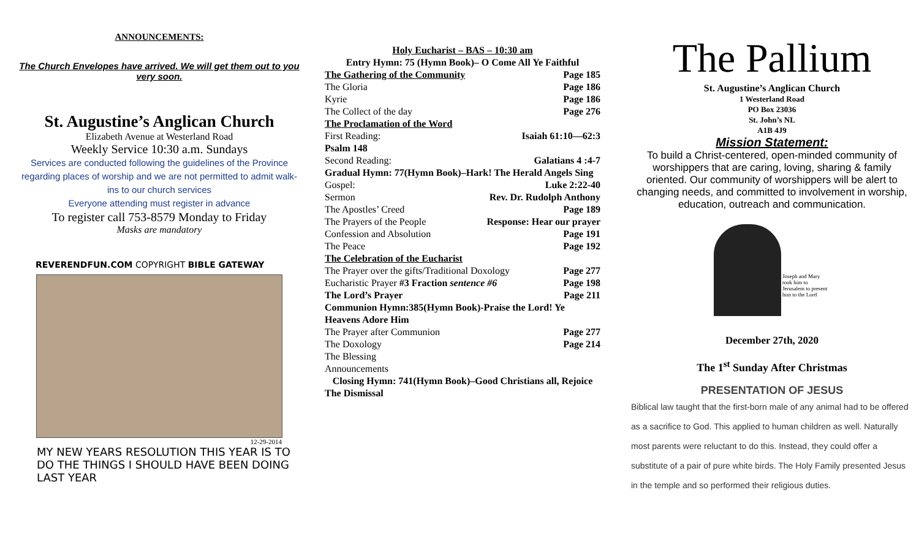ANNOUNCEMENTS:
The Church Envelopes have arrived. We will get them out to you very soon.
St. Augustine’s Anglican Church
Elizabeth Avenue at Westerland Road
Weekly Service 10:30 a.m. Sundays
Services are conducted following the guidelines of the Province regarding places of worship and we are not permitted to admit walk-ins to our church services
Everyone attending must register in advance
To register call 753-8579 Monday to Friday
Masks are mandatory
REVERENDFUN.COM COPYRIGHT BIBLE GATEWAY
12-29-2014
MY NEW YEARS RESOLUTION THIS YEAR IS TO DO THE THINGS I SHOULD HAVE BEEN DOING LAST YEAR
Holy Eucharist – BAS – 10:30 am
Entry Hymn: 75 (Hymn Book)– O Come All Ye Faithful
The Gathering of the Community Page 185
The Gloria Page 186
Kyrie Page 186
The Collect of the day Page 276
The Proclamation of the Word
First Reading: Isaiah 61:10—62:3
Psalm 148
Second Reading: Galatians 4 :4-7
Gradual Hymn: 77(Hymn Book)–Hark! The Herald Angels Sing
Gospel: Luke 2:22-40
Sermon Rev. Dr. Rudolph Anthony
The Apostles’ Creed Page 189
The Prayers of the People Response: Hear our prayer
Confession and Absolution Page 191
The Peace Page 192
The Celebration of the Eucharist
The Prayer over the gifts/Traditional Doxology Page 277
Eucharistic Prayer #3 Fraction sentence #6 Page 198
The Lord’s Prayer Page 211
Communion Hymn:385(Hymn Book)-Praise the Lord! Ye Heavens Adore Him
The Prayer after Communion Page 277
The Doxology Page 214
The Blessing
Announcements
Closing Hymn: 741(Hymn Book)–Good Christians all, Rejoice
The Dismissal
The Pallium
St. Augustine’s Anglican Church
1 Westerland Road
PO Box 23036
St. John’s NL
A1B 4J9
Mission Statement:
To build a Christ-centered, open-minded community of worshippers that are caring, loving, sharing & family oriented. Our community of worshippers will be alert to changing needs, and committed to involvement in worship, education, outreach and communication.
Joseph and Mary took him to Jerusalem to present him to the Lord
December 27th, 2020
The 1<sup>st</sup> Sunday After Christmas
PRESENTATION OF JESUS
Biblical law taught that the first-born male of any animal had to be offered as a sacrifice to God. This applied to human children as well. Naturally most parents were reluctant to do this. Instead, they could offer a substitute of a pair of pure white birds. The Holy Family presented Jesus in the temple and so performed their religious duties.